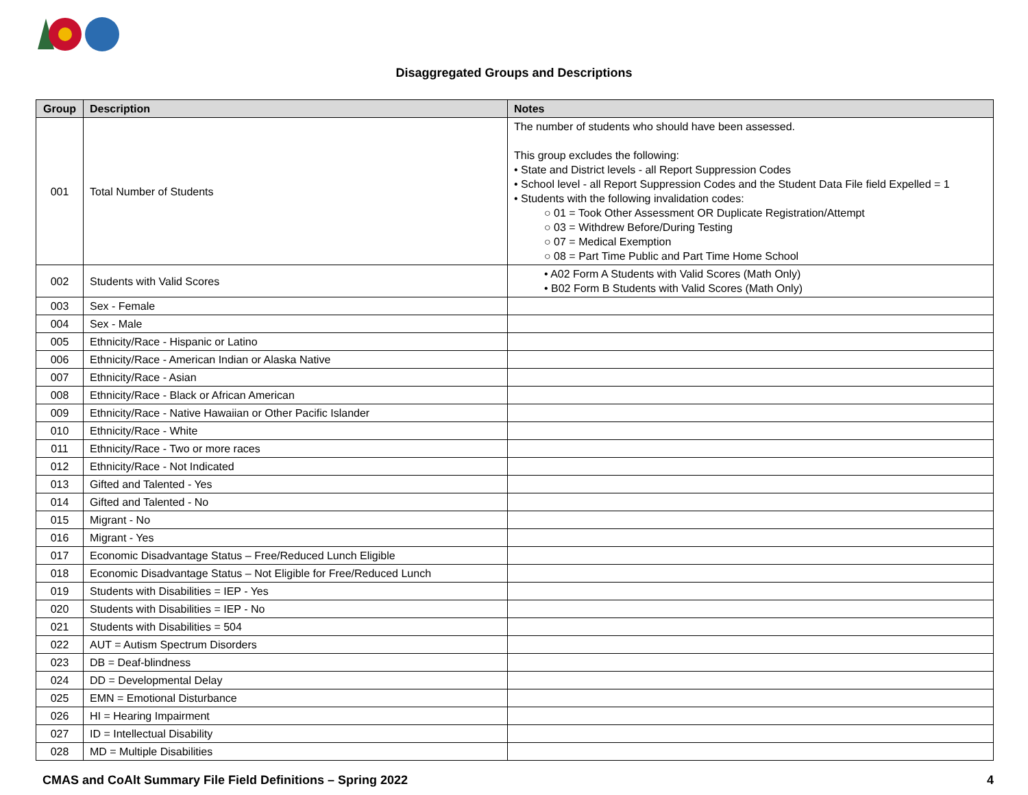Disaggregated Groups and Descriptions
| Group | Description | Notes |
| --- | --- | --- |
| 001 | Total Number of Students | The number of students who should have been assessed. This group excludes the following: • State and District levels - all Report Suppression Codes • School level - all Report Suppression Codes and the Student Data File field Expelled = 1 • Students with the following invalidation codes: ○ 01 = Took Other Assessment OR Duplicate Registration/Attempt ○ 03 = Withdrew Before/During Testing ○ 07 = Medical Exemption ○ 08 = Part Time Public and Part Time Home School |
| 002 | Students with Valid Scores | • A02 Form A Students with Valid Scores (Math Only) • B02 Form B Students with Valid Scores (Math Only) |
| 003 | Sex - Female | |
| 004 | Sex - Male | |
| 005 | Ethnicity/Race - Hispanic or Latino | |
| 006 | Ethnicity/Race - American Indian or Alaska Native | |
| 007 | Ethnicity/Race - Asian | |
| 008 | Ethnicity/Race - Black or African American | |
| 009 | Ethnicity/Race - Native Hawaiian or Other Pacific Islander | |
| 010 | Ethnicity/Race - White | |
| 011 | Ethnicity/Race - Two or more races | |
| 012 | Ethnicity/Race - Not Indicated | |
| 013 | Gifted and Talented - Yes | |
| 014 | Gifted and Talented - No | |
| 015 | Migrant - No | |
| 016 | Migrant - Yes | |
| 017 | Economic Disadvantage Status – Free/Reduced Lunch Eligible | |
| 018 | Economic Disadvantage Status – Not Eligible for Free/Reduced Lunch | |
| 019 | Students with Disabilities = IEP - Yes | |
| 020 | Students with Disabilities = IEP - No | |
| 021 | Students with Disabilities = 504 | |
| 022 | AUT = Autism Spectrum Disorders | |
| 023 | DB = Deaf-blindness | |
| 024 | DD = Developmental Delay | |
| 025 | EMN = Emotional Disturbance | |
| 026 | HI = Hearing Impairment | |
| 027 | ID = Intellectual Disability | |
| 028 | MD = Multiple Disabilities | |
CMAS and CoAlt Summary File Field Definitions – Spring 2022 4